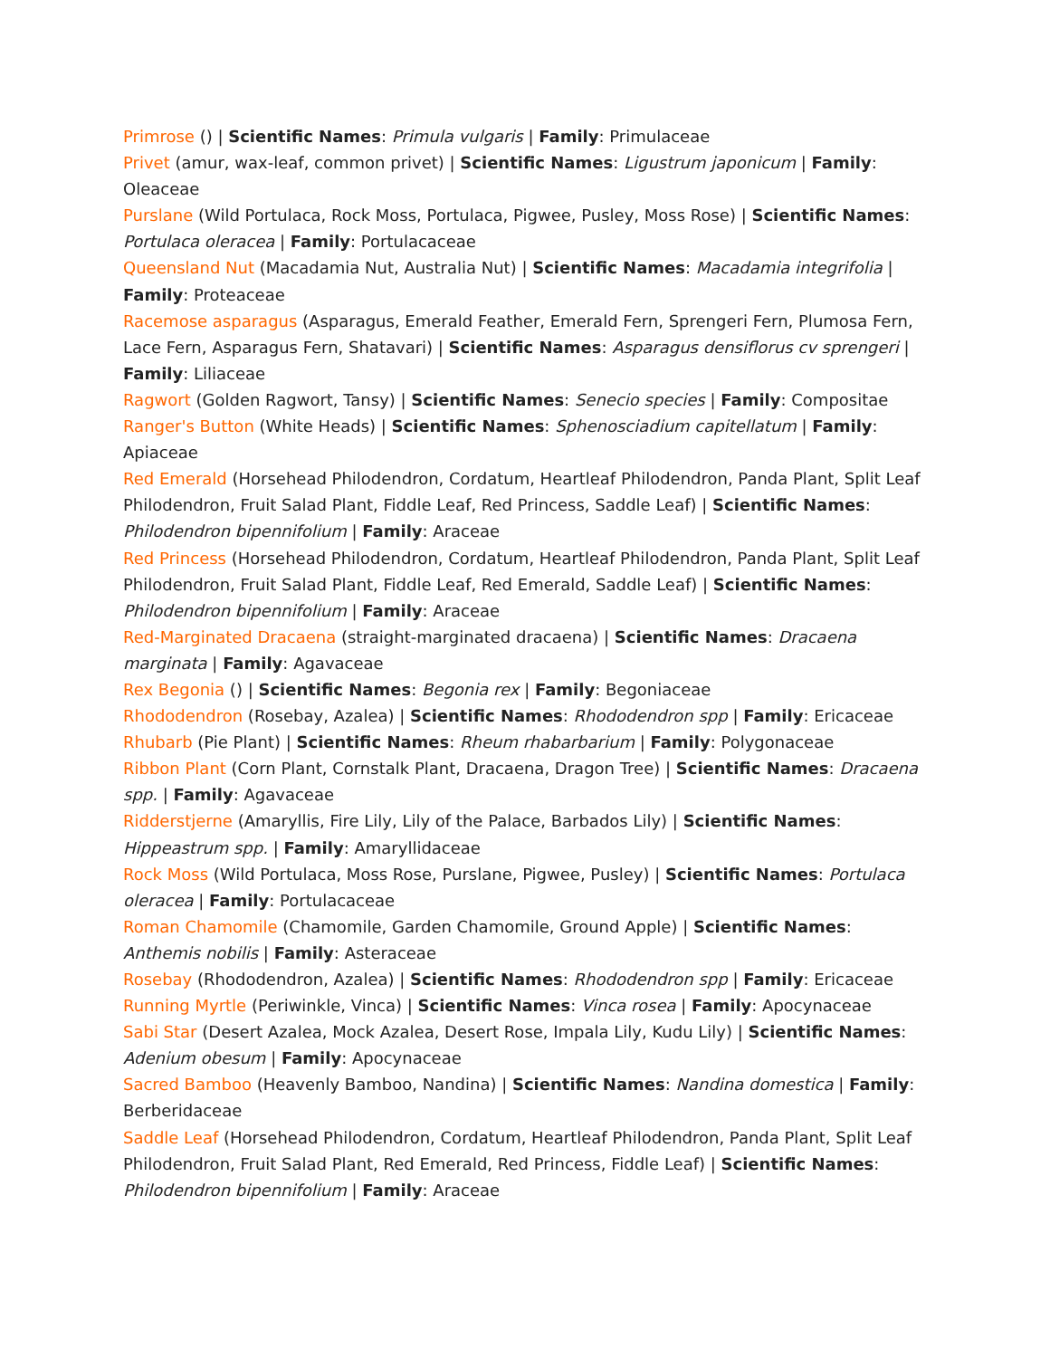Primrose () | Scientific Names: Primula vulgaris | Family: Primulaceae
Privet (amur, wax-leaf, common privet) | Scientific Names: Ligustrum japonicum | Family: Oleaceae
Purslane (Wild Portulaca, Rock Moss, Portulaca, Pigwee, Pusley, Moss Rose) | Scientific Names: Portulaca oleracea | Family: Portulacaceae
Queensland Nut (Macadamia Nut, Australia Nut) | Scientific Names: Macadamia integrifolia | Family: Proteaceae
Racemose asparagus (Asparagus, Emerald Feather, Emerald Fern, Sprengeri Fern, Plumosa Fern, Lace Fern, Asparagus Fern, Shatavari) | Scientific Names: Asparagus densiflorus cv sprengeri | Family: Liliaceae
Ragwort (Golden Ragwort, Tansy) | Scientific Names: Senecio species | Family: Compositae
Ranger's Button (White Heads) | Scientific Names: Sphenosciadium capitellatum | Family: Apiaceae
Red Emerald (Horsehead Philodendron, Cordatum, Heartleaf Philodendron, Panda Plant, Split Leaf Philodendron, Fruit Salad Plant, Fiddle Leaf, Red Princess, Saddle Leaf) | Scientific Names: Philodendron bipennifolium | Family: Araceae
Red Princess (Horsehead Philodendron, Cordatum, Heartleaf Philodendron, Panda Plant, Split Leaf Philodendron, Fruit Salad Plant, Fiddle Leaf, Red Emerald, Saddle Leaf) | Scientific Names: Philodendron bipennifolium | Family: Araceae
Red-Marginated Dracaena (straight-marginated dracaena) | Scientific Names: Dracaena marginata | Family: Agavaceae
Rex Begonia () | Scientific Names: Begonia rex | Family: Begoniaceae
Rhododendron (Rosebay, Azalea) | Scientific Names: Rhododendron spp | Family: Ericaceae
Rhubarb (Pie Plant) | Scientific Names: Rheum rhabarbarium | Family: Polygonaceae
Ribbon Plant (Corn Plant, Cornstalk Plant, Dracaena, Dragon Tree) | Scientific Names: Dracaena spp. | Family: Agavaceae
Ridderstjerne (Amaryllis, Fire Lily, Lily of the Palace, Barbados Lily) | Scientific Names: Hippeastrum spp. | Family: Amaryllidaceae
Rock Moss (Wild Portulaca, Moss Rose, Purslane, Pigwee, Pusley) | Scientific Names: Portulaca oleracea | Family: Portulacaceae
Roman Chamomile (Chamomile, Garden Chamomile, Ground Apple) | Scientific Names: Anthemis nobilis | Family: Asteraceae
Rosebay (Rhododendron, Azalea) | Scientific Names: Rhododendron spp | Family: Ericaceae
Running Myrtle (Periwinkle, Vinca) | Scientific Names: Vinca rosea | Family: Apocynaceae
Sabi Star (Desert Azalea, Mock Azalea, Desert Rose, Impala Lily, Kudu Lily) | Scientific Names: Adenium obesum | Family: Apocynaceae
Sacred Bamboo (Heavenly Bamboo, Nandina) | Scientific Names: Nandina domestica | Family: Berberidaceae
Saddle Leaf (Horsehead Philodendron, Cordatum, Heartleaf Philodendron, Panda Plant, Split Leaf Philodendron, Fruit Salad Plant, Red Emerald, Red Princess, Fiddle Leaf) | Scientific Names: Philodendron bipennifolium | Family: Araceae